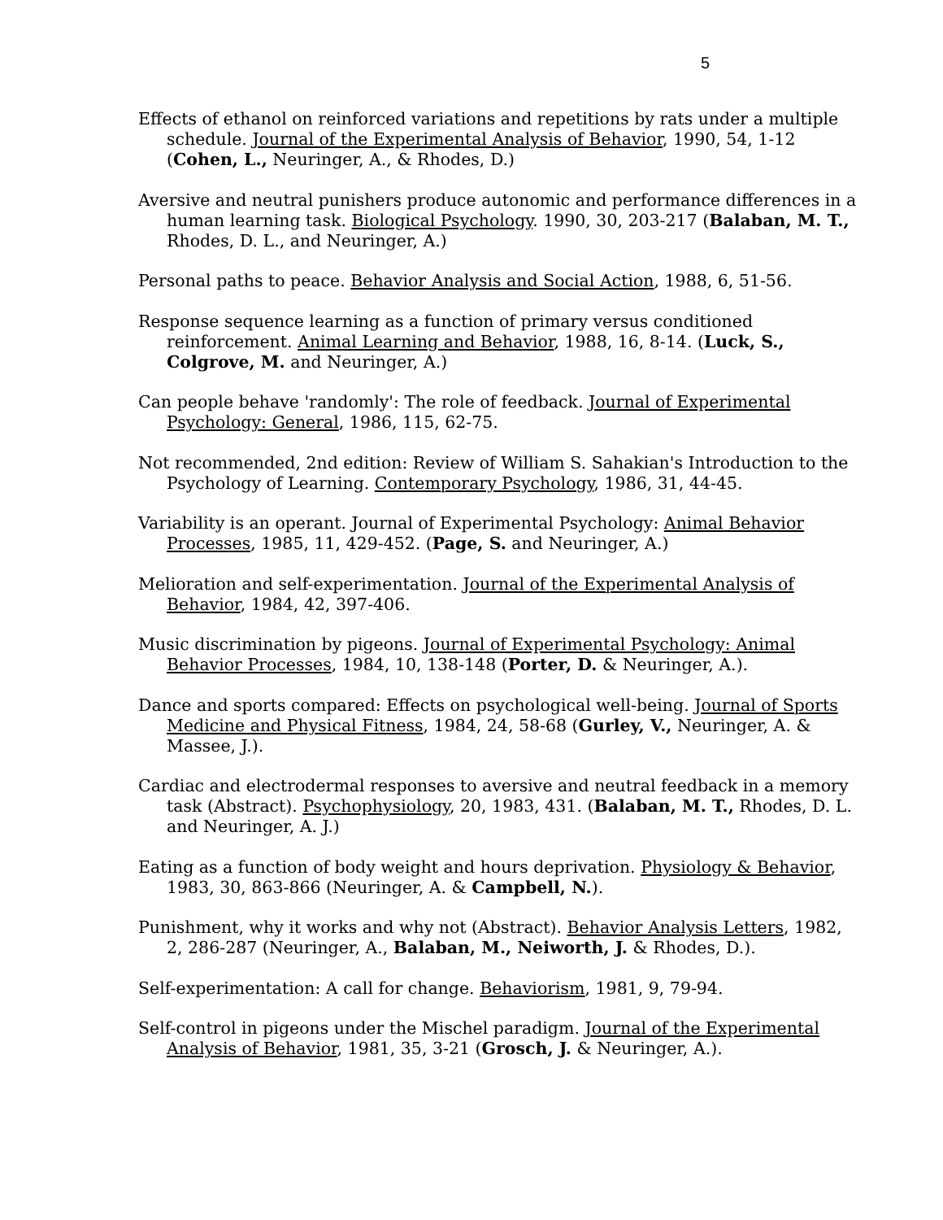5
Effects of ethanol on reinforced variations and repetitions by rats under a multiple schedule. Journal of the Experimental Analysis of Behavior, 1990, 54, 1-12 (Cohen, L., Neuringer, A., & Rhodes, D.)
Aversive and neutral punishers produce autonomic and performance differences in a human learning task. Biological Psychology. 1990, 30, 203-217 (Balaban, M. T., Rhodes, D. L., and Neuringer, A.)
Personal paths to peace. Behavior Analysis and Social Action, 1988, 6, 51-56.
Response sequence learning as a function of primary versus conditioned reinforcement. Animal Learning and Behavior, 1988, 16, 8-14. (Luck, S., Colgrove, M. and Neuringer, A.)
Can people behave 'randomly': The role of feedback. Journal of Experimental Psychology: General, 1986, 115, 62-75.
Not recommended, 2nd edition: Review of William S. Sahakian's Introduction to the Psychology of Learning. Contemporary Psychology, 1986, 31, 44-45.
Variability is an operant. Journal of Experimental Psychology: Animal Behavior Processes, 1985, 11, 429-452. (Page, S. and Neuringer, A.)
Melioration and self-experimentation. Journal of the Experimental Analysis of Behavior, 1984, 42, 397-406.
Music discrimination by pigeons. Journal of Experimental Psychology: Animal Behavior Processes, 1984, 10, 138-148 (Porter, D. & Neuringer, A.).
Dance and sports compared: Effects on psychological well-being. Journal of Sports Medicine and Physical Fitness, 1984, 24, 58-68 (Gurley, V., Neuringer, A. & Massee, J.).
Cardiac and electrodermal responses to aversive and neutral feedback in a memory task (Abstract). Psychophysiology, 20, 1983, 431. (Balaban, M. T., Rhodes, D. L. and Neuringer, A. J.)
Eating as a function of body weight and hours deprivation. Physiology & Behavior, 1983, 30, 863-866 (Neuringer, A. & Campbell, N.).
Punishment, why it works and why not (Abstract). Behavior Analysis Letters, 1982, 2, 286-287 (Neuringer, A., Balaban, M., Neiworth, J. & Rhodes, D.).
Self-experimentation: A call for change. Behaviorism, 1981, 9, 79-94.
Self-control in pigeons under the Mischel paradigm. Journal of the Experimental Analysis of Behavior, 1981, 35, 3-21 (Grosch, J. & Neuringer, A.).